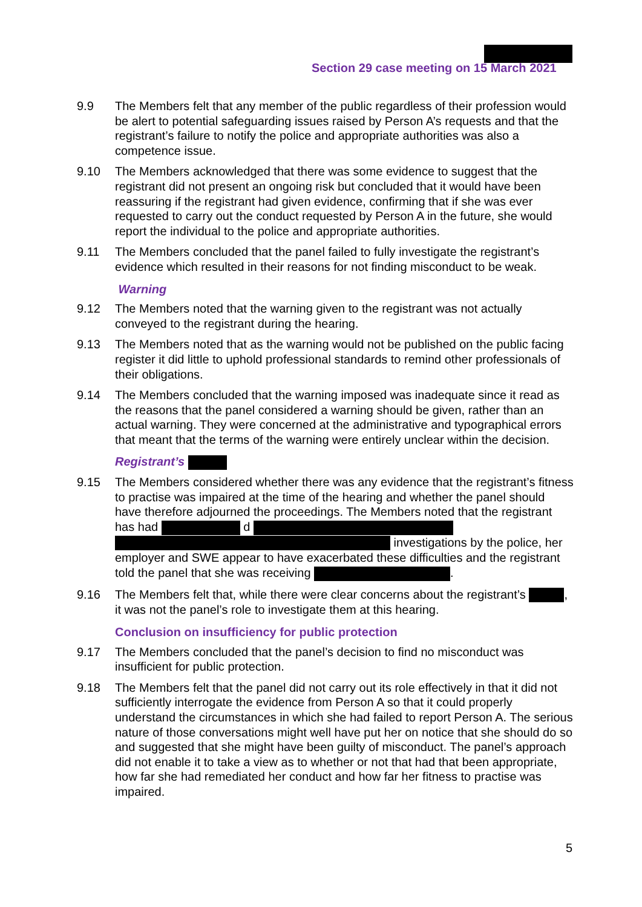Section 29 case meeting on 15 March 2021
9.9 The Members felt that any member of the public regardless of their profession would be alert to potential safeguarding issues raised by Person A’s requests and that the registrant’s failure to notify the police and appropriate authorities was also a competence issue.
9.10 The Members acknowledged that there was some evidence to suggest that the registrant did not present an ongoing risk but concluded that it would have been reassuring if the registrant had given evidence, confirming that if she was ever requested to carry out the conduct requested by Person A in the future, she would report the individual to the police and appropriate authorities.
9.11 The Members concluded that the panel failed to fully investigate the registrant’s evidence which resulted in their reasons for not finding misconduct to be weak.
Warning
9.12 The Members noted that the warning given to the registrant was not actually conveyed to the registrant during the hearing.
9.13 The Members noted that as the warning would not be published on the public facing register it did little to uphold professional standards to remind other professionals of their obligations.
9.14 The Members concluded that the warning imposed was inadequate since it read as the reasons that the panel considered a warning should be given, rather than an actual warning. They were concerned at the administrative and typographical errors that meant that the terms of the warning were entirely unclear within the decision.
Registrant’s
9.15 The Members considered whether there was any evidence that the registrant’s fitness to practise was impaired at the time of the hearing and whether the panel should have therefore adjourned the proceedings. The Members noted that the registrant has had d investigations by the police, her employer and SWE appear to have exacerbated these difficulties and the registrant told the panel that she was receiving .
9.16 The Members felt that, while there were clear concerns about the registrant’s , it was not the panel’s role to investigate them at this hearing.
Conclusion on insufficiency for public protection
9.17 The Members concluded that the panel’s decision to find no misconduct was insufficient for public protection.
9.18 The Members felt that the panel did not carry out its role effectively in that it did not sufficiently interrogate the evidence from Person A so that it could properly understand the circumstances in which she had failed to report Person A. The serious nature of those conversations might well have put her on notice that she should do so and suggested that she might have been guilty of misconduct. The panel’s approach did not enable it to take a view as to whether or not that had that been appropriate, how far she had remediated her conduct and how far her fitness to practise was impaired.
5